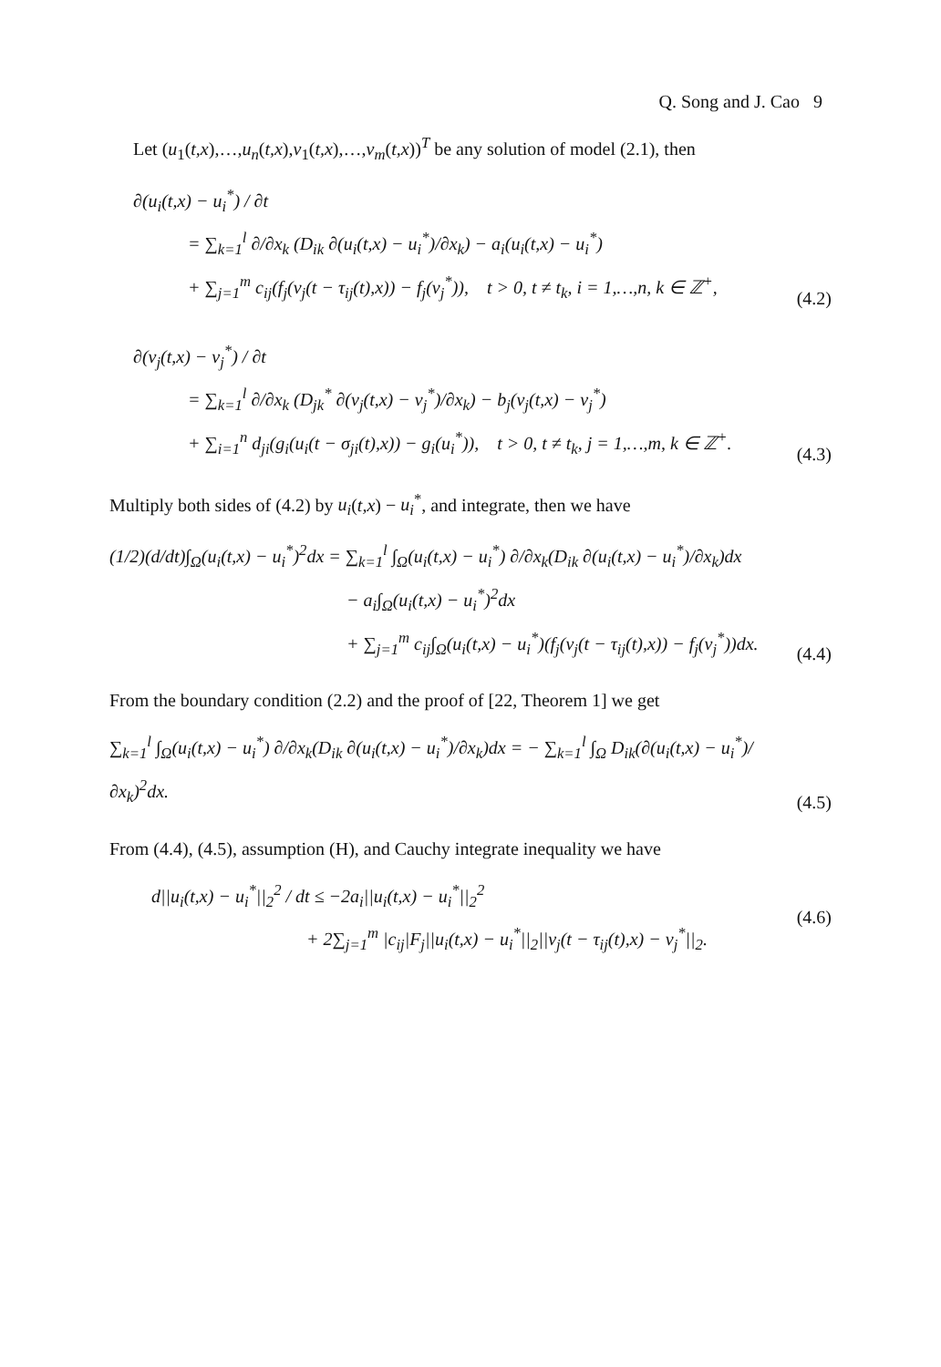Q. Song and J. Cao 9
Let (u<sub>1</sub>(t,x),…,u<sub>n</sub>(t,x),v<sub>1</sub>(t,x),…,v<sub>m</sub>(t,x))<sup>T</sup> be any solution of model (2.1), then
∂(u<sub>i</sub>(t,x) − u<sub>i</sub><sup>*</sup>) / ∂t
= ∑<sub>k=1</sub><sup>l</sup> ∂/∂x<sub>k</sub> (D<sub>ik</sub> ∂(u<sub>i</sub>(t,x) − u<sub>i</sub><sup>*</sup>)/∂x<sub>k</sub>) − a<sub>i</sub>(u<sub>i</sub>(t,x) − u<sub>i</sub><sup>*</sup>)
+ ∑<sub>j=1</sub><sup>m</sup> c<sub>ij</sub>(f<sub>j</sub>(v<sub>j</sub>(t − τ<sub>ij</sub>(t),x)) − f<sub>j</sub>(v<sub>j</sub><sup>*</sup>)), t > 0, t ≠ t<sub>k</sub>, i = 1,…,n, k ∈ ℤ<sup>+</sup>,
(4.2)
∂(v<sub>j</sub>(t,x) − v<sub>j</sub><sup>*</sup>) / ∂t
= ∑<sub>k=1</sub><sup>l</sup> ∂/∂x<sub>k</sub> (D<sub>jk</sub><sup>*</sup> ∂(v<sub>j</sub>(t,x) − v<sub>j</sub><sup>*</sup>)/∂x<sub>k</sub>) − b<sub>j</sub>(v<sub>j</sub>(t,x) − v<sub>j</sub><sup>*</sup>)
+ ∑<sub>i=1</sub><sup>n</sup> d<sub>ji</sub>(g<sub>i</sub>(u<sub>i</sub>(t − σ<sub>ji</sub>(t),x)) − g<sub>i</sub>(u<sub>i</sub><sup>*</sup>)), t > 0, t ≠ t<sub>k</sub>, j = 1,…,m, k ∈ ℤ<sup>+</sup>.
(4.3)
Multiply both sides of (4.2) by u<sub>i</sub>(t,x) − u<sub>i</sub><sup>*</sup>, and integrate, then we have
(1/2)(d/dt)∫<sub>Ω</sub>(u<sub>i</sub>(t,x) − u<sub>i</sub><sup>*</sup>)<sup>2</sup>dx = ∑<sub>k=1</sub><sup>l</sup> ∫<sub>Ω</sub>(u<sub>i</sub>(t,x) − u<sub>i</sub><sup>*</sup>) ∂/∂x<sub>k</sub>(D<sub>ik</sub> ∂(u<sub>i</sub>(t,x) − u<sub>i</sub><sup>*</sup>)/∂x<sub>k</sub>)dx
− a<sub>i</sub>∫<sub>Ω</sub>(u<sub>i</sub>(t,x) − u<sub>i</sub><sup>*</sup>)<sup>2</sup>dx
+ ∑<sub>j=1</sub><sup>m</sup> c<sub>ij</sub>∫<sub>Ω</sub>(u<sub>i</sub>(t,x) − u<sub>i</sub><sup>*</sup>)(f<sub>j</sub>(v<sub>j</sub>(t − τ<sub>ij</sub>(t),x)) − f<sub>j</sub>(v<sub>j</sub><sup>*</sup>))dx.
(4.4)
From the boundary condition (2.2) and the proof of [22, Theorem 1] we get
∑<sub>k=1</sub><sup>l</sup> ∫<sub>Ω</sub>(u<sub>i</sub>(t,x) − u<sub>i</sub><sup>*</sup>) ∂/∂x<sub>k</sub>(D<sub>ik</sub> ∂(u<sub>i</sub>(t,x) − u<sub>i</sub><sup>*</sup>)/∂x<sub>k</sub>)dx = − ∑<sub>k=1</sub><sup>l</sup> ∫<sub>Ω</sub> D<sub>ik</sub>(∂(u<sub>i</sub>(t,x) − u<sub>i</sub><sup>*</sup>)/∂x<sub>k</sub>)<sup>2</sup>dx.
(4.5)
From (4.4), (4.5), assumption (H), and Cauchy integrate inequality we have
d||u<sub>i</sub>(t,x) − u<sub>i</sub><sup>*</sup>||<sub>2</sub><sup>2</sup> / dt ≤ −2a<sub>i</sub>||u<sub>i</sub>(t,x) − u<sub>i</sub><sup>*</sup>||<sub>2</sub><sup>2</sup>
+ 2∑<sub>j=1</sub><sup>m</sup> |c<sub>ij</sub>|F<sub>j</sub>||u<sub>i</sub>(t,x) − u<sub>i</sub><sup>*</sup>||<sub>2</sub>||v<sub>j</sub>(t − τ<sub>ij</sub>(t),x) − v<sub>j</sub><sup>*</sup>||<sub>2</sub>.
(4.6)